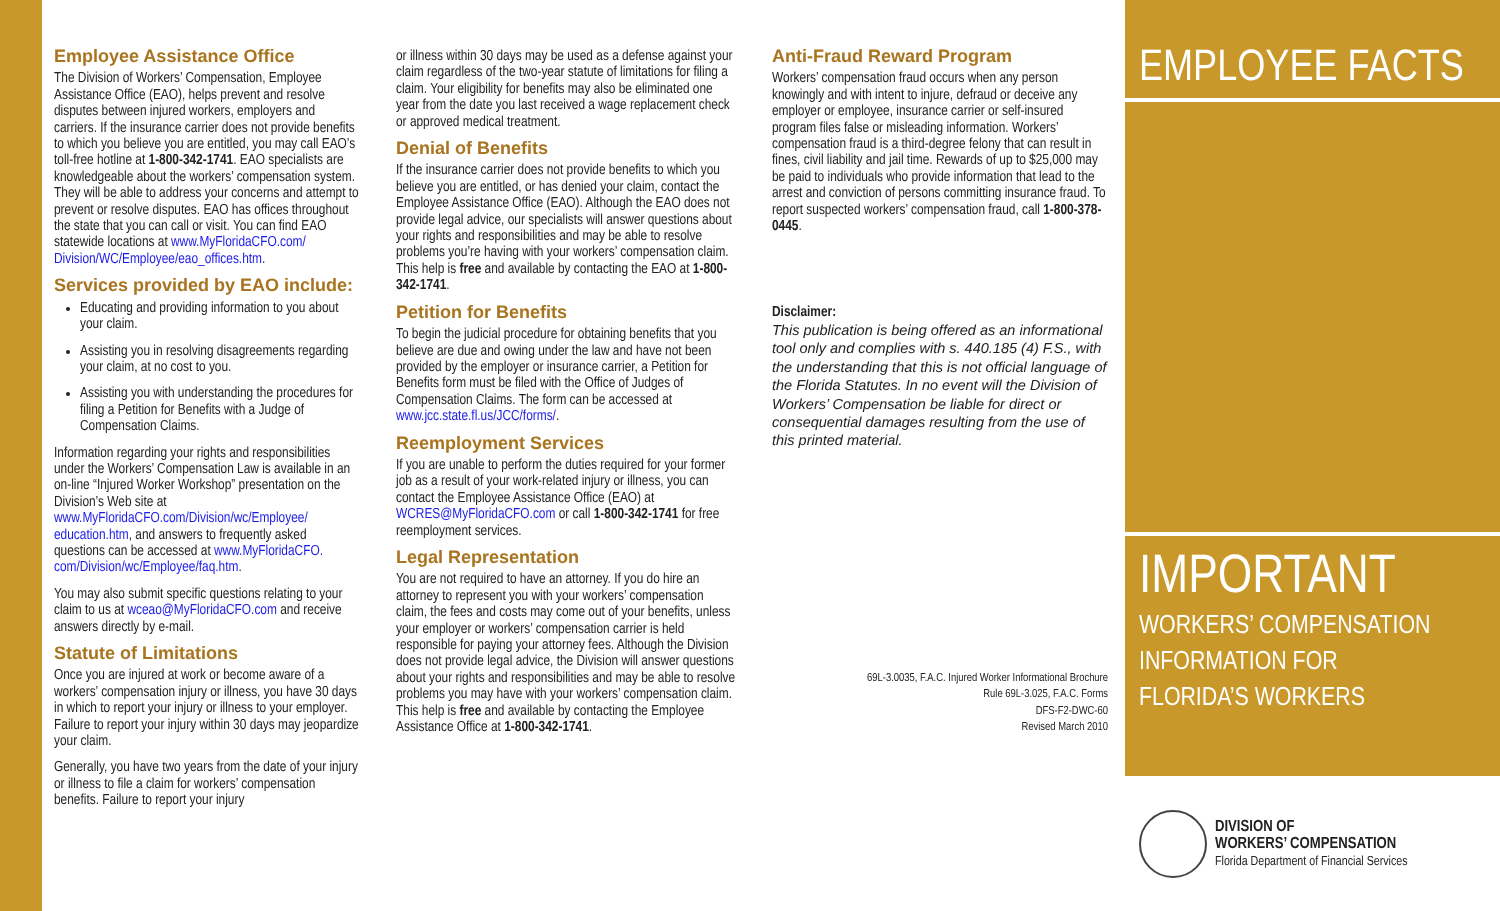Employee Assistance Office
The Division of Workers’ Compensation, Employee Assistance Office (EAO), helps prevent and resolve disputes between injured workers, employers and carriers. If the insurance carrier does not provide benefits to which you believe you are entitled, you may call EAO’s toll-free hotline at 1-800-342-1741. EAO specialists are knowledgeable about the workers’ compensation system. They will be able to address your concerns and attempt to prevent or resolve disputes. EAO has offices throughout the state that you can call or visit. You can find EAO statewide locations at www.MyFloridaCFO.com/ Division/WC/Employee/eao_offices.htm.
Services provided by EAO include:
Educating and providing information to you about your claim.
Assisting you in resolving disagreements regarding your claim, at no cost to you.
Assisting you with understanding the procedures for filing a Petition for Benefits with a Judge of Compensation Claims.
Information regarding your rights and responsibilities under the Workers’ Compensation Law is available in an on-line “Injured Worker Workshop” presentation on the Division’s Web site at www.MyFloridaCFO.com/Division/wc/Employee/ education.htm, and answers to frequently asked questions can be accessed at www.MyFloridaCFO. com/Division/wc/Employee/faq.htm.
You may also submit specific questions relating to your claim to us at wceao@MyFloridaCFO.com and receive answers directly by e-mail.
Statute of Limitations
Once you are injured at work or become aware of a workers’ compensation injury or illness, you have 30 days in which to report your injury or illness to your employer. Failure to report your injury within 30 days may jeopardize your claim.
Generally, you have two years from the date of your injury or illness to file a claim for workers’ compensation benefits. Failure to report your injury
or illness within 30 days may be used as a defense against your claim regardless of the two-year statute of limitations for filing a claim. Your eligibility for benefits may also be eliminated one year from the date you last received a wage replacement check or approved medical treatment.
Denial of Benefits
If the insurance carrier does not provide benefits to which you believe you are entitled, or has denied your claim, contact the Employee Assistance Office (EAO). Although the EAO does not provide legal advice, our specialists will answer questions about your rights and responsibilities and may be able to resolve problems you’re having with your workers’ compensation claim. This help is free and available by contacting the EAO at 1-800-342-1741.
Petition for Benefits
To begin the judicial procedure for obtaining benefits that you believe are due and owing under the law and have not been provided by the employer or insurance carrier, a Petition for Benefits form must be filed with the Office of Judges of Compensation Claims. The form can be accessed at www.jcc.state.fl.us/JCC/forms/.
Reemployment Services
If you are unable to perform the duties required for your former job as a result of your work-related injury or illness, you can contact the Employee Assistance Office (EAO) at WCRES@MyFloridaCFO.com or call 1-800-342-1741 for free reemployment services.
Legal Representation
You are not required to have an attorney. If you do hire an attorney to represent you with your workers’ compensation claim, the fees and costs may come out of your benefits, unless your employer or workers’ compensation carrier is held responsible for paying your attorney fees. Although the Division does not provide legal advice, the Division will answer questions about your rights and responsibilities and may be able to resolve problems you may have with your workers’ compensation claim. This help is free and available by contacting the Employee Assistance Office at 1-800-342-1741.
Anti-Fraud Reward Program
Workers’ compensation fraud occurs when any person knowingly and with intent to injure, defraud or deceive any employer or employee, insurance carrier or self-insured program files false or misleading information. Workers’ compensation fraud is a third-degree felony that can result in fines, civil liability and jail time. Rewards of up to $25,000 may be paid to individuals who provide information that lead to the arrest and conviction of persons committing insurance fraud. To report suspected workers’ compensation fraud, call 1-800-378-0445.
Disclaimer:
This publication is being offered as an informational tool only and complies with s. 440.185 (4) F.S., with the understanding that this is not official language of the Florida Statutes. In no event will the Division of Workers’ Compensation be liable for direct or consequential damages resulting from the use of this printed material.
69L-3.0035, F.A.C. Injured Worker Informational Brochure
Rule 69L-3.025, F.A.C. Forms
DFS-F2-DWC-60
Revised March 2010
EMPLOYEE FACTS
IMPORTANT
WORKERS’ COMPENSATION
INFORMATION FOR
FLORIDA’S WORKERS
DIVISION OF
WORKERS’ COMPENSATION
Florida Department of Financial Services